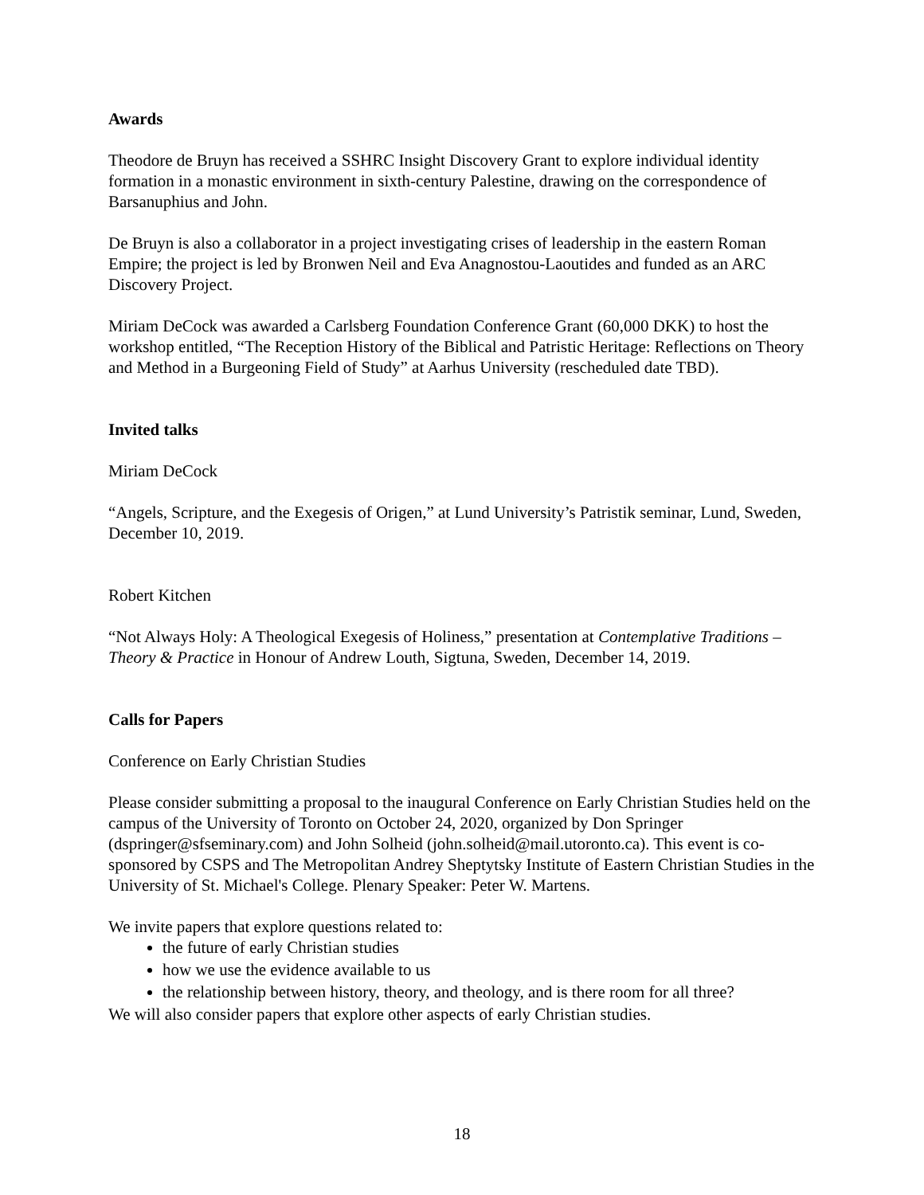Awards
Theodore de Bruyn has received a SSHRC Insight Discovery Grant to explore individual identity formation in a monastic environment in sixth-century Palestine, drawing on the correspondence of Barsanuphius and John.
De Bruyn is also a collaborator in a project investigating crises of leadership in the eastern Roman Empire; the project is led by Bronwen Neil and Eva Anagnostou-Laoutides and funded as an ARC Discovery Project.
Miriam DeCock was awarded a Carlsberg Foundation Conference Grant (60,000 DKK) to host the workshop entitled, “The Reception History of the Biblical and Patristic Heritage: Reflections on Theory and Method in a Burgeoning Field of Study” at Aarhus University (rescheduled date TBD).
Invited talks
Miriam DeCock
“Angels, Scripture, and the Exegesis of Origen,” at Lund University’s Patristik seminar, Lund, Sweden, December 10, 2019.
Robert Kitchen
“Not Always Holy: A Theological Exegesis of Holiness,” presentation at Contemplative Traditions – Theory & Practice in Honour of Andrew Louth, Sigtuna, Sweden, December 14, 2019.
Calls for Papers
Conference on Early Christian Studies
Please consider submitting a proposal to the inaugural Conference on Early Christian Studies held on the campus of the University of Toronto on October 24, 2020, organized by Don Springer (dspringer@sfseminary.com) and John Solheid (john.solheid@mail.utoronto.ca). This event is co-sponsored by CSPS and The Metropolitan Andrey Sheptytsky Institute of Eastern Christian Studies in the University of St. Michael's College. Plenary Speaker: Peter W. Martens.
We invite papers that explore questions related to:
the future of early Christian studies
how we use the evidence available to us
the relationship between history, theory, and theology, and is there room for all three?
We will also consider papers that explore other aspects of early Christian studies.
18